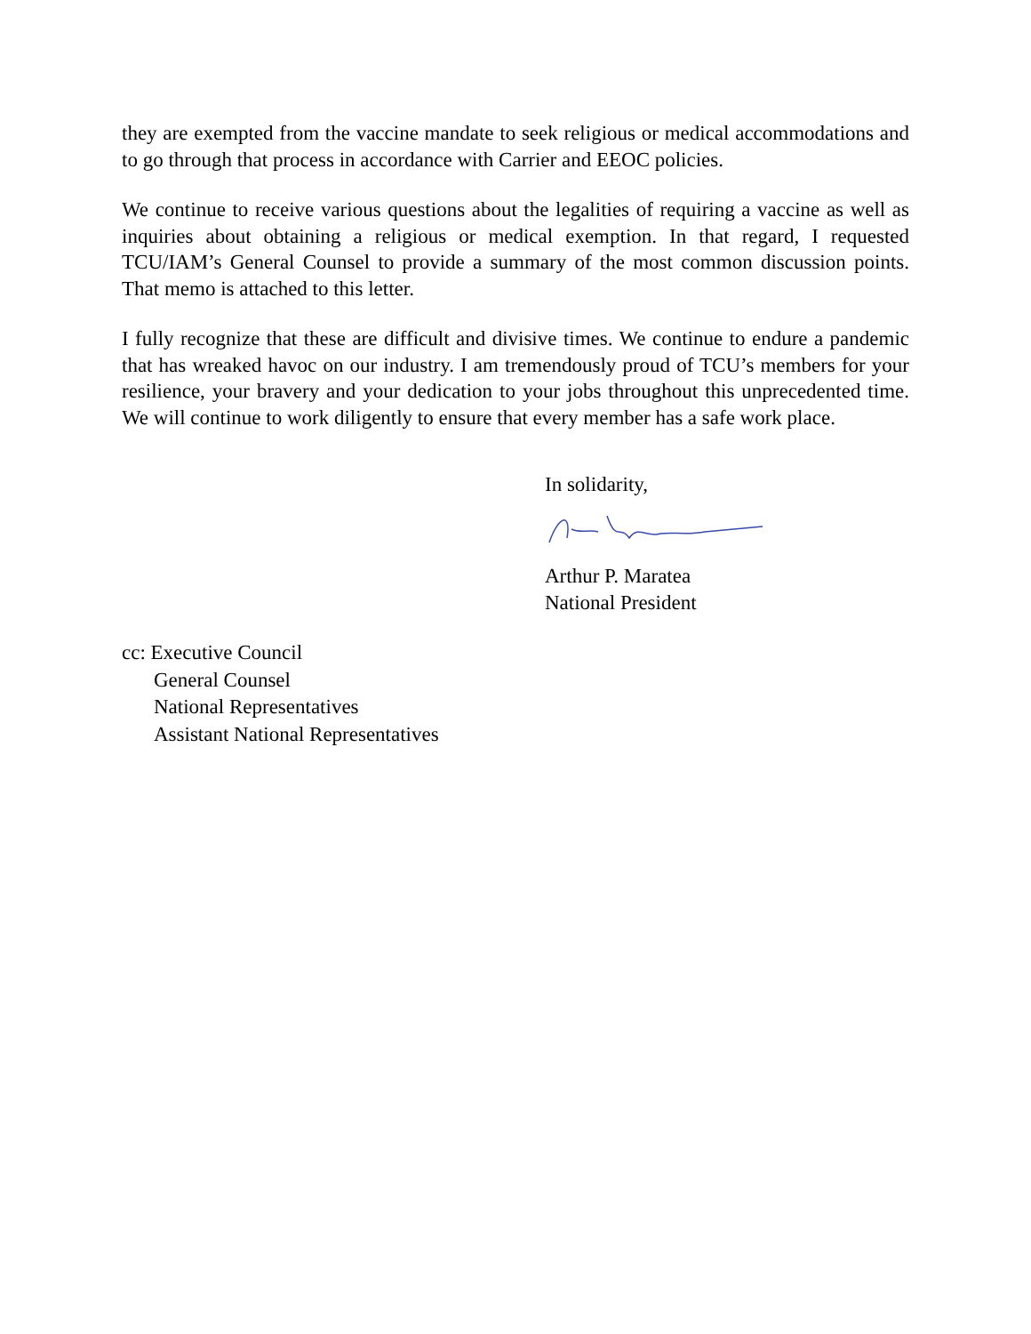they are exempted from the vaccine mandate to seek religious or medical accommodations and to go through that process in accordance with Carrier and EEOC policies.
We continue to receive various questions about the legalities of requiring a vaccine as well as inquiries about obtaining a religious or medical exemption. In that regard, I requested TCU/IAM’s General Counsel to provide a summary of the most common discussion points. That memo is attached to this letter.
I fully recognize that these are difficult and divisive times. We continue to endure a pandemic that has wreaked havoc on our industry. I am tremendously proud of TCU’s members for your resilience, your bravery and your dedication to your jobs throughout this unprecedented time. We will continue to work diligently to ensure that every member has a safe work place.
In solidarity,
Arthur P. Maratea
National President
cc: Executive Council
General Counsel
National Representatives
Assistant National Representatives